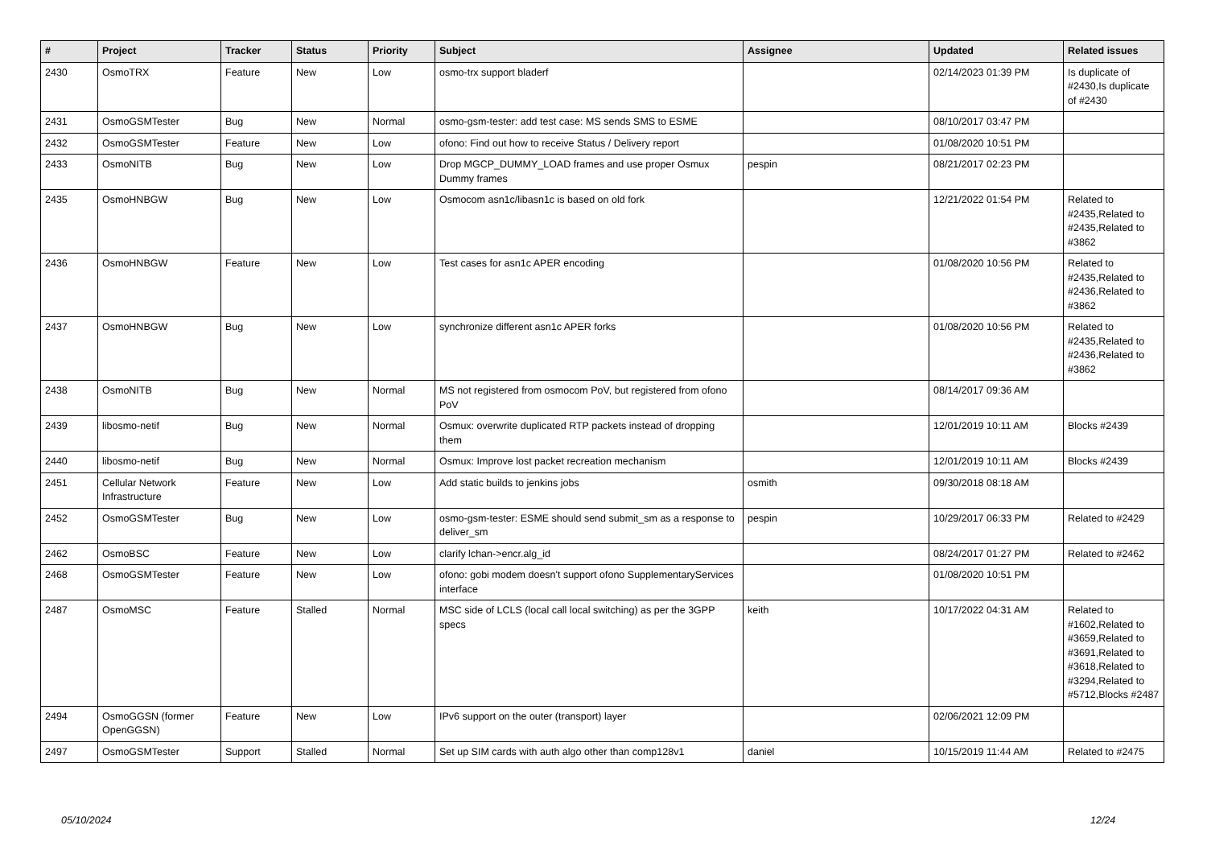| # | Project | Tracker | Status | Priority | Subject | Assignee | Updated | Related issues |
| --- | --- | --- | --- | --- | --- | --- | --- | --- |
| 2430 | OsmoTRX | Feature | New | Low | osmo-trx support bladerf | | 02/14/2023 01:39 PM | Is duplicate of #2430,Is duplicate of #2430 |
| 2431 | OsmoGSMTester | Bug | New | Normal | osmo-gsm-tester: add test case: MS sends SMS to ESME | | 08/10/2017 03:47 PM | |
| 2432 | OsmoGSMTester | Feature | New | Low | ofono: Find out how to receive Status / Delivery report | | 01/08/2020 10:51 PM | |
| 2433 | OsmoNITB | Bug | New | Low | Drop MGCP_DUMMY_LOAD frames and use proper Osmux Dummy frames | pespin | 08/21/2017 02:23 PM | |
| 2435 | OsmoHNBGW | Bug | New | Low | Osmocom asn1c/libasn1c is based on old fork | | 12/21/2022 01:54 PM | Related to #2435,Related to #2435,Related to #3862 |
| 2436 | OsmoHNBGW | Feature | New | Low | Test cases for asn1c APER encoding | | 01/08/2020 10:56 PM | Related to #2435,Related to #2436,Related to #3862 |
| 2437 | OsmoHNBGW | Bug | New | Low | synchronize different asn1c APER forks | | 01/08/2020 10:56 PM | Related to #2435,Related to #2436,Related to #3862 |
| 2438 | OsmoNITB | Bug | New | Normal | MS not registered from osmocom PoV, but registered from ofono PoV | | 08/14/2017 09:36 AM | |
| 2439 | libosmo-netif | Bug | New | Normal | Osmux: overwrite duplicated RTP packets instead of dropping them | | 12/01/2019 10:11 AM | Blocks #2439 |
| 2440 | libosmo-netif | Bug | New | Normal | Osmux: Improve lost packet recreation mechanism | | 12/01/2019 10:11 AM | Blocks #2439 |
| 2451 | Cellular Network Infrastructure | Feature | New | Low | Add static builds to jenkins jobs | osmith | 09/30/2018 08:18 AM | |
| 2452 | OsmoGSMTester | Bug | New | Low | osmo-gsm-tester: ESME should send submit_sm as a response to deliver_sm | pespin | 10/29/2017 06:33 PM | Related to #2429 |
| 2462 | OsmoBSC | Feature | New | Low | clarify lchan->encr.alg_id | | 08/24/2017 01:27 PM | Related to #2462 |
| 2468 | OsmoGSMTester | Feature | New | Low | ofono: gobi modem doesn't support ofono SupplementaryServices interface | | 01/08/2020 10:51 PM | |
| 2487 | OsmoMSC | Feature | Stalled | Normal | MSC side of LCLS (local call local switching) as per the 3GPP specs | keith | 10/17/2022 04:31 AM | Related to #1602,Related to #3659,Related to #3691,Related to #3618,Related to #3294,Related to #5712,Blocks #2487 |
| 2494 | OsmoGGSN (former OpenGGSN) | Feature | New | Low | IPv6 support on the outer (transport) layer | | 02/06/2021 12:09 PM | |
| 2497 | OsmoGSMTester | Support | Stalled | Normal | Set up SIM cards with auth algo other than comp128v1 | daniel | 10/15/2019 11:44 AM | Related to #2475 |
05/10/2024 12/24